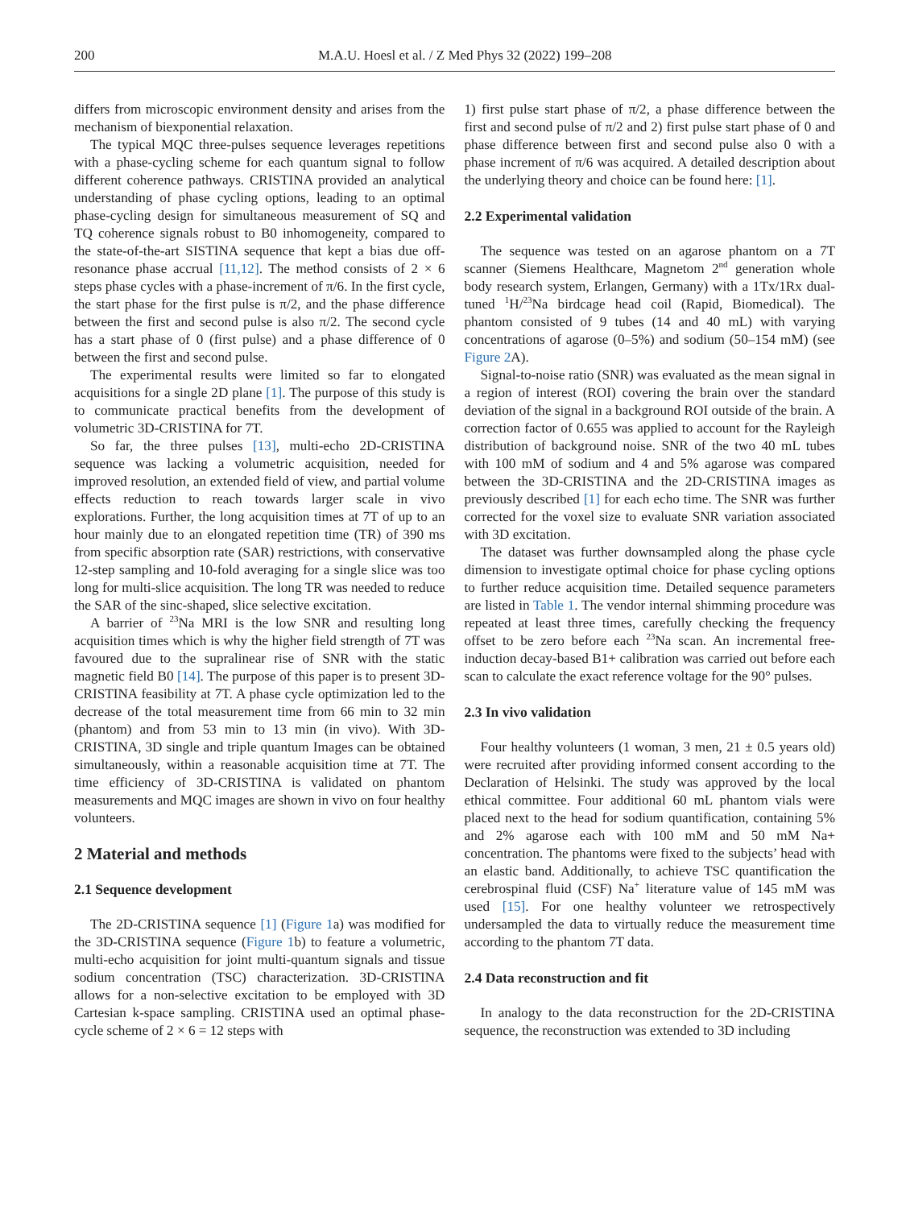200 M.A.U. Hoesl et al. / Z Med Phys 32 (2022) 199–208
differs from microscopic environment density and arises from the mechanism of biexponential relaxation.
The typical MQC three-pulses sequence leverages repetitions with a phase-cycling scheme for each quantum signal to follow different coherence pathways. CRISTINA provided an analytical understanding of phase cycling options, leading to an optimal phase-cycling design for simultaneous measurement of SQ and TQ coherence signals robust to B0 inhomogeneity, compared to the state-of-the-art SISTINA sequence that kept a bias due off-resonance phase accrual [11,12]. The method consists of 2 × 6 steps phase cycles with a phase-increment of π/6. In the first cycle, the start phase for the first pulse is π/2, and the phase difference between the first and second pulse is also π/2. The second cycle has a start phase of 0 (first pulse) and a phase difference of 0 between the first and second pulse.
The experimental results were limited so far to elongated acquisitions for a single 2D plane [1]. The purpose of this study is to communicate practical benefits from the development of volumetric 3D-CRISTINA for 7T.
So far, the three pulses [13], multi-echo 2D-CRISTINA sequence was lacking a volumetric acquisition, needed for improved resolution, an extended field of view, and partial volume effects reduction to reach towards larger scale in vivo explorations. Further, the long acquisition times at 7T of up to an hour mainly due to an elongated repetition time (TR) of 390 ms from specific absorption rate (SAR) restrictions, with conservative 12-step sampling and 10-fold averaging for a single slice was too long for multi-slice acquisition. The long TR was needed to reduce the SAR of the sinc-shaped, slice selective excitation.
A barrier of <sup>23</sup>Na MRI is the low SNR and resulting long acquisition times which is why the higher field strength of 7T was favoured due to the supralinear rise of SNR with the static magnetic field B0 [14]. The purpose of this paper is to present 3D-CRISTINA feasibility at 7T. A phase cycle optimization led to the decrease of the total measurement time from 66 min to 32 min (phantom) and from 53 min to 13 min (in vivo). With 3D-CRISTINA, 3D single and triple quantum Images can be obtained simultaneously, within a reasonable acquisition time at 7T. The time efficiency of 3D-CRISTINA is validated on phantom measurements and MQC images are shown in vivo on four healthy volunteers.
2 Material and methods
2.1 Sequence development
The 2D-CRISTINA sequence [1] (Figure 1a) was modified for the 3D-CRISTINA sequence (Figure 1b) to feature a volumetric, multi-echo acquisition for joint multi-quantum signals and tissue sodium concentration (TSC) characterization. 3D-CRISTINA allows for a non-selective excitation to be employed with 3D Cartesian k-space sampling. CRISTINA used an optimal phase-cycle scheme of 2 × 6 = 12 steps with
1) first pulse start phase of π/2, a phase difference between the first and second pulse of π/2 and 2) first pulse start phase of 0 and phase difference between first and second pulse also 0 with a phase increment of π/6 was acquired. A detailed description about the underlying theory and choice can be found here: [1].
2.2 Experimental validation
The sequence was tested on an agarose phantom on a 7T scanner (Siemens Healthcare, Magnetom 2<sup>nd</sup> generation whole body research system, Erlangen, Germany) with a 1Tx/1Rx dual-tuned <sup>1</sup>H/<sup>23</sup>Na birdcage head coil (Rapid, Biomedical). The phantom consisted of 9 tubes (14 and 40 mL) with varying concentrations of agarose (0–5%) and sodium (50–154 mM) (see Figure 2 A).
Signal-to-noise ratio (SNR) was evaluated as the mean signal in a region of interest (ROI) covering the brain over the standard deviation of the signal in a background ROI outside of the brain. A correction factor of 0.655 was applied to account for the Rayleigh distribution of background noise. SNR of the two 40 mL tubes with 100 mM of sodium and 4 and 5% agarose was compared between the 3D-CRISTINA and the 2D-CRISTINA images as previously described [1] for each echo time. The SNR was further corrected for the voxel size to evaluate SNR variation associated with 3D excitation.
The dataset was further downsampled along the phase cycle dimension to investigate optimal choice for phase cycling options to further reduce acquisition time. Detailed sequence parameters are listed in Table 1. The vendor internal shimming procedure was repeated at least three times, carefully checking the frequency offset to be zero before each <sup>23</sup>Na scan. An incremental free-induction decay-based B1+ calibration was carried out before each scan to calculate the exact reference voltage for the 90° pulses.
2.3 In vivo validation
Four healthy volunteers (1 woman, 3 men, 21 ± 0.5 years old) were recruited after providing informed consent according to the Declaration of Helsinki. The study was approved by the local ethical committee. Four additional 60 mL phantom vials were placed next to the head for sodium quantification, containing 5% and 2% agarose each with 100 mM and 50 mM Na+ concentration. The phantoms were fixed to the subjects’ head with an elastic band. Additionally, to achieve TSC quantification the cerebrospinal fluid (CSF) Na<sup>+</sup> literature value of 145 mM was used [15]. For one healthy volunteer we retrospectively undersampled the data to virtually reduce the measurement time according to the phantom 7T data.
2.4 Data reconstruction and fit
In analogy to the data reconstruction for the 2D-CRISTINA sequence, the reconstruction was extended to 3D including